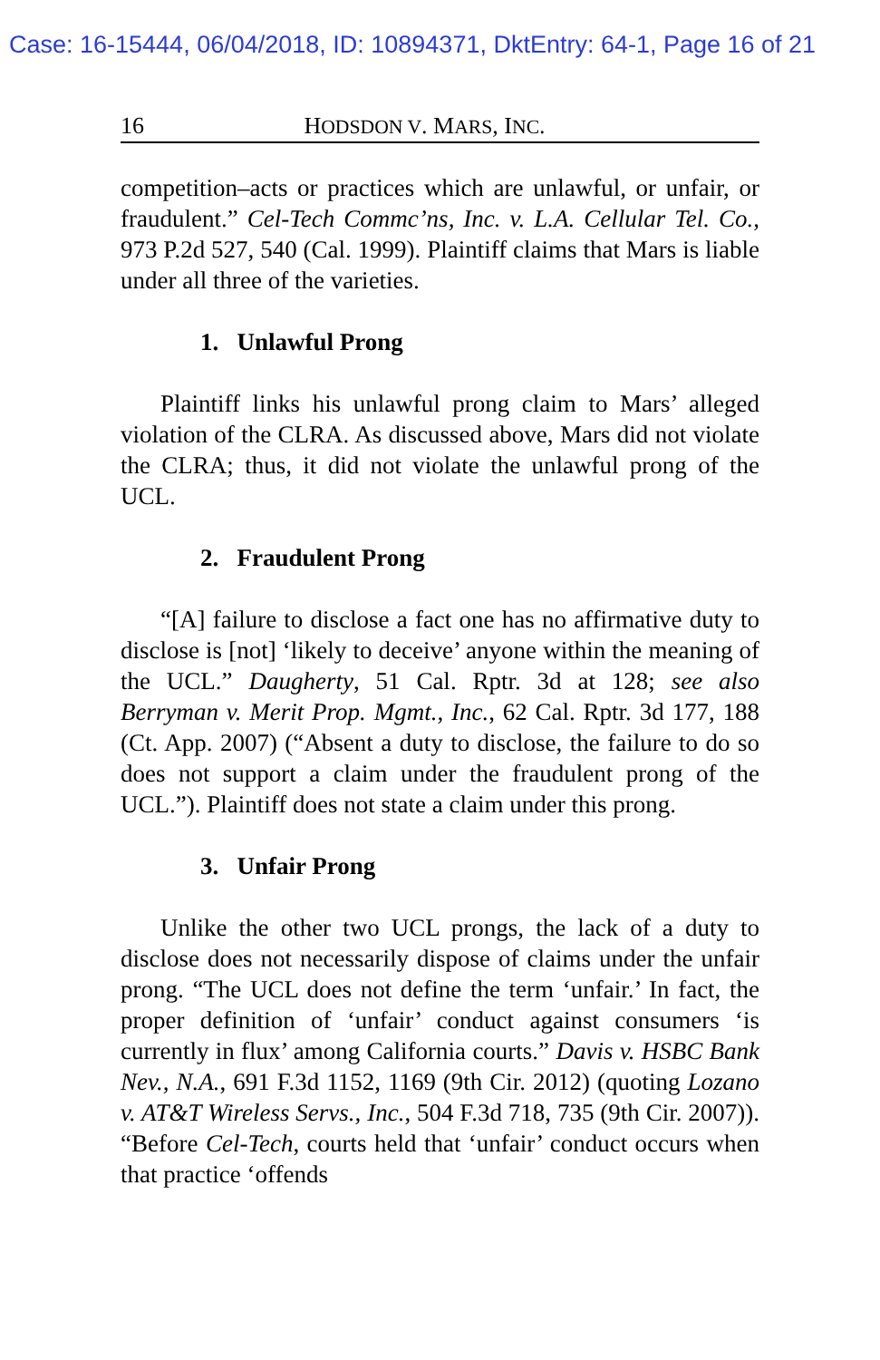Case: 16-15444, 06/04/2018, ID: 10894371, DktEntry: 64-1, Page 16 of 21
16 HODSDON V. MARS, INC.
competition–acts or practices which are unlawful, or unfair, or fraudulent.” Cel-Tech Commc’ns, Inc. v. L.A. Cellular Tel. Co., 973 P.2d 527, 540 (Cal. 1999). Plaintiff claims that Mars is liable under all three of the varieties.
1. Unlawful Prong
Plaintiff links his unlawful prong claim to Mars’ alleged violation of the CLRA. As discussed above, Mars did not violate the CLRA; thus, it did not violate the unlawful prong of the UCL.
2. Fraudulent Prong
“[A] failure to disclose a fact one has no affirmative duty to disclose is [not] ‘likely to deceive’ anyone within the meaning of the UCL.” Daugherty, 51 Cal. Rptr. 3d at 128; see also Berryman v. Merit Prop. Mgmt., Inc., 62 Cal. Rptr. 3d 177, 188 (Ct. App. 2007) (“Absent a duty to disclose, the failure to do so does not support a claim under the fraudulent prong of the UCL.”). Plaintiff does not state a claim under this prong.
3. Unfair Prong
Unlike the other two UCL prongs, the lack of a duty to disclose does not necessarily dispose of claims under the unfair prong. “The UCL does not define the term ‘unfair.’ In fact, the proper definition of ‘unfair’ conduct against consumers ‘is currently in flux’ among California courts.” Davis v. HSBC Bank Nev., N.A., 691 F.3d 1152, 1169 (9th Cir. 2012) (quoting Lozano v. AT&T Wireless Servs., Inc., 504 F.3d 718, 735 (9th Cir. 2007)). “Before Cel-Tech, courts held that ‘unfair’ conduct occurs when that practice ‘offends